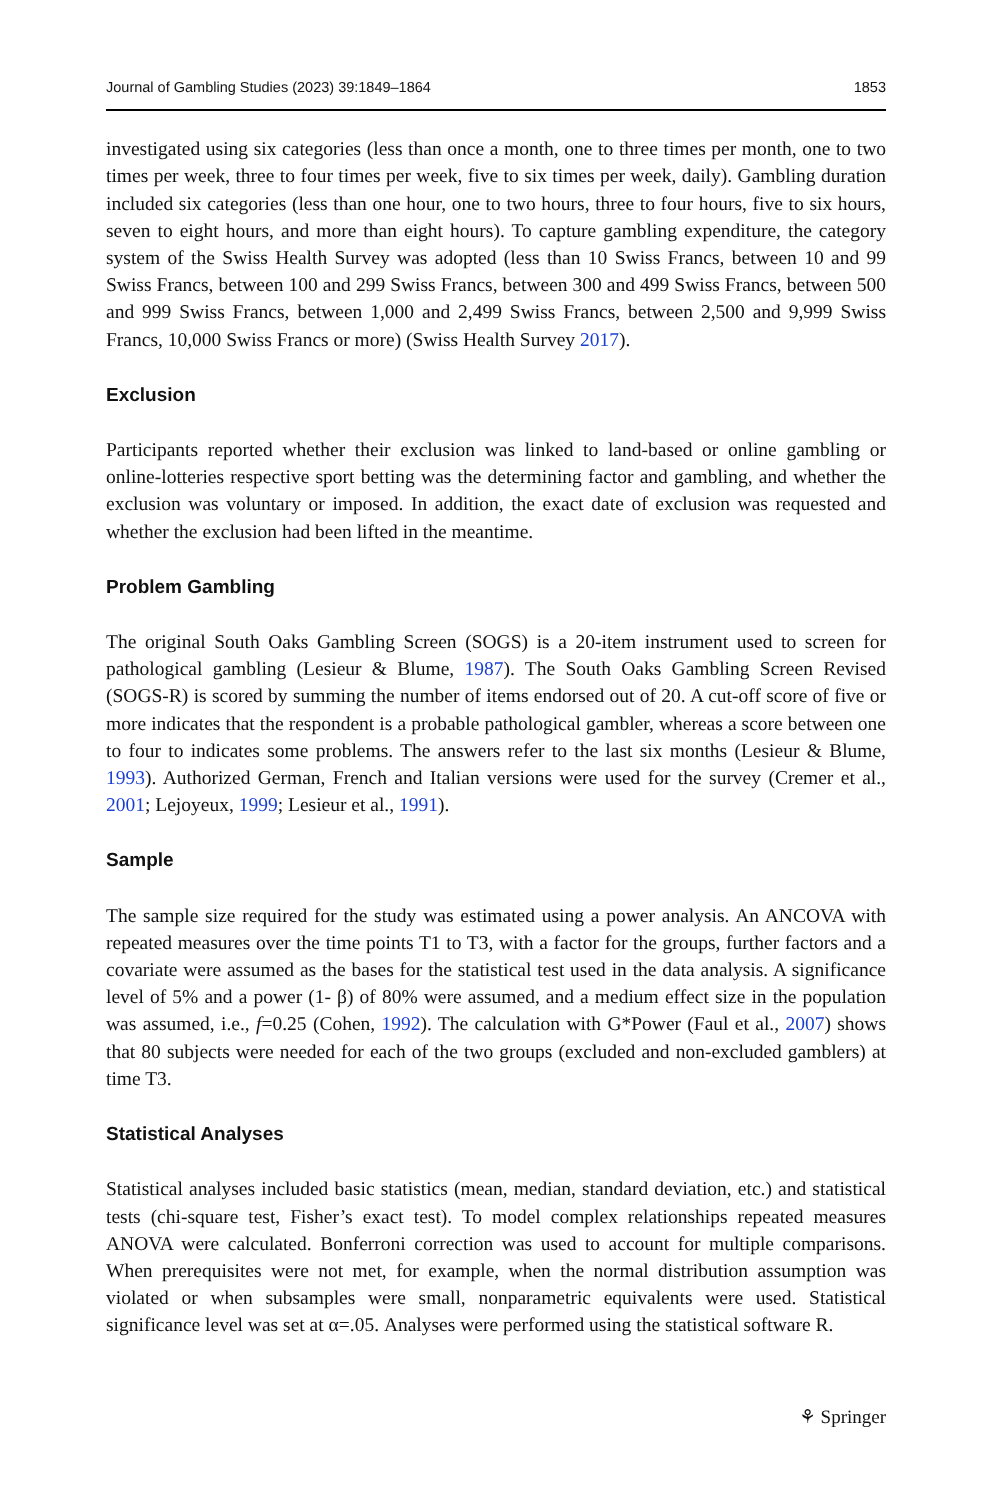Journal of Gambling Studies (2023) 39:1849–1864 1853
investigated using six categories (less than once a month, one to three times per month, one to two times per week, three to four times per week, five to six times per week, daily). Gambling duration included six categories (less than one hour, one to two hours, three to four hours, five to six hours, seven to eight hours, and more than eight hours). To capture gambling expenditure, the category system of the Swiss Health Survey was adopted (less than 10 Swiss Francs, between 10 and 99 Swiss Francs, between 100 and 299 Swiss Francs, between 300 and 499 Swiss Francs, between 500 and 999 Swiss Francs, between 1,000 and 2,499 Swiss Francs, between 2,500 and 9,999 Swiss Francs, 10,000 Swiss Francs or more) (Swiss Health Survey 2017).
Exclusion
Participants reported whether their exclusion was linked to land-based or online gambling or online-lotteries respective sport betting was the determining factor and gambling, and whether the exclusion was voluntary or imposed. In addition, the exact date of exclusion was requested and whether the exclusion had been lifted in the meantime.
Problem Gambling
The original South Oaks Gambling Screen (SOGS) is a 20-item instrument used to screen for pathological gambling (Lesieur & Blume, 1987). The South Oaks Gambling Screen Revised (SOGS-R) is scored by summing the number of items endorsed out of 20. A cut-off score of five or more indicates that the respondent is a probable pathological gambler, whereas a score between one to four to indicates some problems. The answers refer to the last six months (Lesieur & Blume, 1993). Authorized German, French and Italian versions were used for the survey (Cremer et al., 2001; Lejoyeux, 1999; Lesieur et al., 1991).
Sample
The sample size required for the study was estimated using a power analysis. An ANCOVA with repeated measures over the time points T1 to T3, with a factor for the groups, further factors and a covariate were assumed as the bases for the statistical test used in the data analysis. A significance level of 5% and a power (1- β) of 80% were assumed, and a medium effect size in the population was assumed, i.e., f=0.25 (Cohen, 1992). The calculation with G*Power (Faul et al., 2007) shows that 80 subjects were needed for each of the two groups (excluded and non-excluded gamblers) at time T3.
Statistical Analyses
Statistical analyses included basic statistics (mean, median, standard deviation, etc.) and statistical tests (chi-square test, Fisher’s exact test). To model complex relationships repeated measures ANOVA were calculated. Bonferroni correction was used to account for multiple comparisons. When prerequisites were not met, for example, when the normal distribution assumption was violated or when subsamples were small, nonparametric equivalents were used. Statistical significance level was set at α=.05. Analyses were performed using the statistical software R.
⚘ Springer